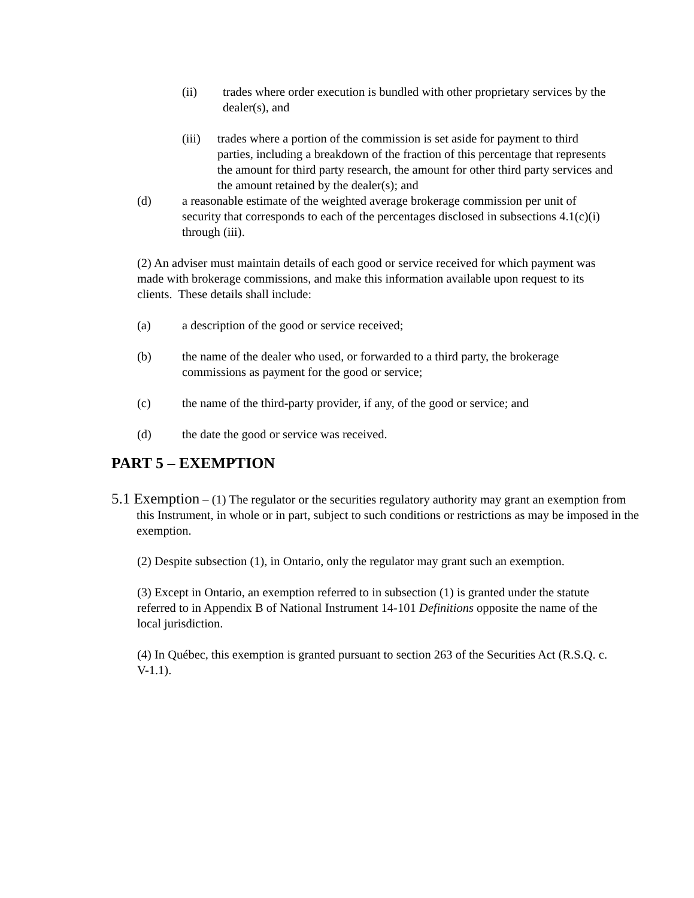(ii) trades where order execution is bundled with other proprietary services by the dealer(s), and
(iii) trades where a portion of the commission is set aside for payment to third parties, including a breakdown of the fraction of this percentage that represents the amount for third party research, the amount for other third party services and the amount retained by the dealer(s); and
(d) a reasonable estimate of the weighted average brokerage commission per unit of security that corresponds to each of the percentages disclosed in subsections 4.1(c)(i) through (iii).
(2) An adviser must maintain details of each good or service received for which payment was made with brokerage commissions, and make this information available upon request to its clients. These details shall include:
(a) a description of the good or service received;
(b) the name of the dealer who used, or forwarded to a third party, the brokerage commissions as payment for the good or service;
(c) the name of the third-party provider, if any, of the good or service; and
(d) the date the good or service was received.
PART 5 – EXEMPTION
5.1 Exemption – (1) The regulator or the securities regulatory authority may grant an exemption from this Instrument, in whole or in part, subject to such conditions or restrictions as may be imposed in the exemption.
(2) Despite subsection (1), in Ontario, only the regulator may grant such an exemption.
(3) Except in Ontario, an exemption referred to in subsection (1) is granted under the statute referred to in Appendix B of National Instrument 14-101 Definitions opposite the name of the local jurisdiction.
(4) In Québec, this exemption is granted pursuant to section 263 of the Securities Act (R.S.Q. c. V-1.1).